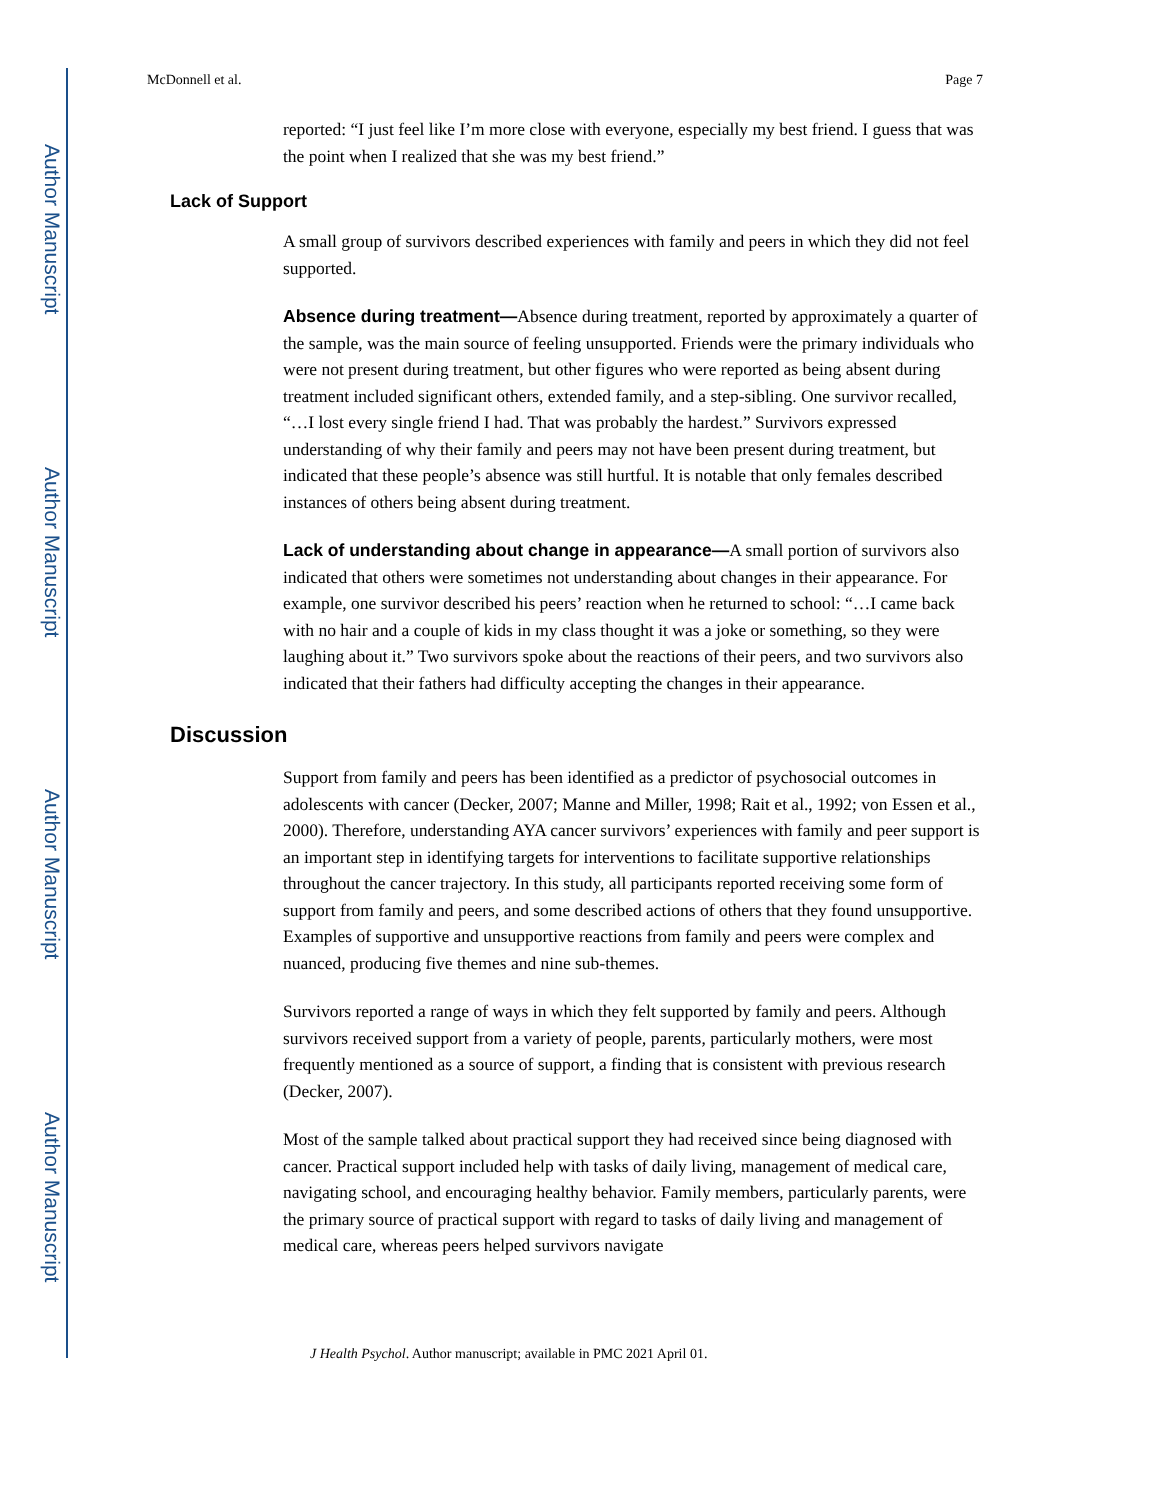Author Manuscript
Author Manuscript
Author Manuscript
Author Manuscript
McDonnell et al. Page 7
reported: “I just feel like I’m more close with everyone, especially my best friend. I guess that was the point when I realized that she was my best friend.”
Lack of Support
A small group of survivors described experiences with family and peers in which they did not feel supported.
Absence during treatment—Absence during treatment, reported by approximately a quarter of the sample, was the main source of feeling unsupported. Friends were the primary individuals who were not present during treatment, but other figures who were reported as being absent during treatment included significant others, extended family, and a step-sibling. One survivor recalled, “…I lost every single friend I had. That was probably the hardest.” Survivors expressed understanding of why their family and peers may not have been present during treatment, but indicated that these people’s absence was still hurtful. It is notable that only females described instances of others being absent during treatment.
Lack of understanding about change in appearance—A small portion of survivors also indicated that others were sometimes not understanding about changes in their appearance. For example, one survivor described his peers’ reaction when he returned to school: “…I came back with no hair and a couple of kids in my class thought it was a joke or something, so they were laughing about it.” Two survivors spoke about the reactions of their peers, and two survivors also indicated that their fathers had difficulty accepting the changes in their appearance.
Discussion
Support from family and peers has been identified as a predictor of psychosocial outcomes in adolescents with cancer (Decker, 2007; Manne and Miller, 1998; Rait et al., 1992; von Essen et al., 2000). Therefore, understanding AYA cancer survivors’ experiences with family and peer support is an important step in identifying targets for interventions to facilitate supportive relationships throughout the cancer trajectory. In this study, all participants reported receiving some form of support from family and peers, and some described actions of others that they found unsupportive. Examples of supportive and unsupportive reactions from family and peers were complex and nuanced, producing five themes and nine sub-themes.
Survivors reported a range of ways in which they felt supported by family and peers. Although survivors received support from a variety of people, parents, particularly mothers, were most frequently mentioned as a source of support, a finding that is consistent with previous research (Decker, 2007).
Most of the sample talked about practical support they had received since being diagnosed with cancer. Practical support included help with tasks of daily living, management of medical care, navigating school, and encouraging healthy behavior. Family members, particularly parents, were the primary source of practical support with regard to tasks of daily living and management of medical care, whereas peers helped survivors navigate
J Health Psychol. Author manuscript; available in PMC 2021 April 01.